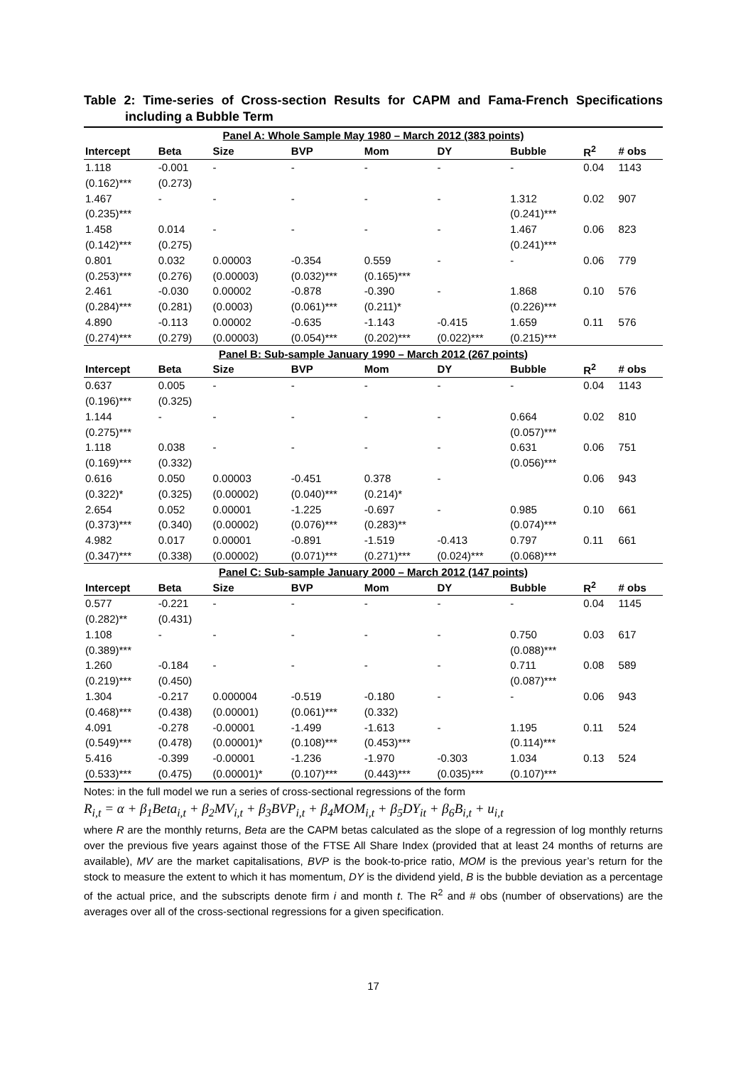Table 2: Time-series of Cross-section Results for CAPM and Fama-French Specifications including a Bubble Term
| Panel A: Whole Sample May 1980 – March 2012 (383 points) | | | | | | | | |
| Intercept | Beta | Size | BVP | Mom | DY | Bubble | R<sup>2</sup> | # obs |
| 1.118 | -0.001 | - | - | - | - | - | 0.04 | 1143 |
| (0.162)*** | (0.273) | | | | | | | |
| 1.467 | - | - | - | - | - | 1.312 | 0.02 | 907 |
| (0.235)*** | | | | | | (0.241)*** | | |
| 1.458 | 0.014 | - | - | - | - | 1.467 | 0.06 | 823 |
| (0.142)*** | (0.275) | | | | | (0.241)*** | | |
| 0.801 | 0.032 | 0.00003 | -0.354 | 0.559 | - | - | 0.06 | 779 |
| (0.253)*** | (0.276) | (0.00003) | (0.032)*** | (0.165)*** | | | | |
| 2.461 | -0.030 | 0.00002 | -0.878 | -0.390 | - | 1.868 | 0.10 | 576 |
| (0.284)*** | (0.281) | (0.0003) | (0.061)*** | (0.211)* | | (0.226)*** | | |
| 4.890 | -0.113 | 0.00002 | -0.635 | -1.143 | -0.415 | 1.659 | 0.11 | 576 |
| (0.274)*** | (0.279) | (0.00003) | (0.054)*** | (0.202)*** | (0.022)*** | (0.215)*** | | |
| Panel B: Sub-sample January 1990 – March 2012 (267 points) | | | | | | | | |
| Intercept | Beta | Size | BVP | Mom | DY | Bubble | R<sup>2</sup> | # obs |
| 0.637 | 0.005 | - | - | - | - | - | 0.04 | 1143 |
| (0.196)*** | (0.325) | | | | | | | |
| 1.144 | - | - | - | - | - | 0.664 | 0.02 | 810 |
| (0.275)*** | | | | | | (0.057)*** | | |
| 1.118 | 0.038 | - | - | - | - | 0.631 | 0.06 | 751 |
| (0.169)*** | (0.332) | | | | | (0.056)*** | | |
| 0.616 | 0.050 | 0.00003 | -0.451 | 0.378 | - | | 0.06 | 943 |
| (0.322)* | (0.325) | (0.00002) | (0.040)*** | (0.214)* | | | | |
| 2.654 | 0.052 | 0.00001 | -1.225 | -0.697 | - | 0.985 | 0.10 | 661 |
| (0.373)*** | (0.340) | (0.00002) | (0.076)*** | (0.283)** | | (0.074)*** | | |
| 4.982 | 0.017 | 0.00001 | -0.891 | -1.519 | -0.413 | 0.797 | 0.11 | 661 |
| (0.347)*** | (0.338) | (0.00002) | (0.071)*** | (0.271)*** | (0.024)*** | (0.068)*** | | |
| Panel C: Sub-sample January 2000 – March 2012 (147 points) | | | | | | | | |
| Intercept | Beta | Size | BVP | Mom | DY | Bubble | R<sup>2</sup> | # obs |
| 0.577 | -0.221 | - | - | - | - | - | 0.04 | 1145 |
| (0.282)** | (0.431) | | | | | | | |
| 1.108 | - | - | - | - | - | 0.750 | 0.03 | 617 |
| (0.389)*** | | | | | | (0.088)*** | | |
| 1.260 | -0.184 | - | - | - | - | 0.711 | 0.08 | 589 |
| (0.219)*** | (0.450) | | | | | (0.087)*** | | |
| 1.304 | -0.217 | 0.000004 | -0.519 | -0.180 | - | - | 0.06 | 943 |
| (0.468)*** | (0.438) | (0.00001) | (0.061)*** | (0.332) | | | | |
| 4.091 | -0.278 | -0.00001 | -1.499 | -1.613 | - | 1.195 | 0.11 | 524 |
| (0.549)*** | (0.478) | (0.00001)* | (0.108)*** | (0.453)*** | | (0.114)*** | | |
| 5.416 | -0.399 | -0.00001 | -1.236 | -1.970 | -0.303 | 1.034 | 0.13 | 524 |
| (0.533)*** | (0.475) | (0.00001)* | (0.107)*** | (0.443)*** | (0.035)*** | (0.107)*** | | |
Notes: in the full model we run a series of cross-sectional regressions of the form
R<sub>i,t</sub> = α + β<sub>1</sub>Beta<sub>i,t</sub> + β<sub>2</sub>MV<sub>i,t</sub> + β<sub>3</sub>BVP<sub>i,t</sub> + β<sub>4</sub>MOM<sub>i,t</sub> + β<sub>5</sub>DY<sub>it</sub> + β<sub>6</sub>B<sub>i,t</sub> + u<sub>i,t</sub>
where R are the monthly returns, Beta are the CAPM betas calculated as the slope of a regression of log monthly returns over the previous five years against those of the FTSE All Share Index (provided that at least 24 months of returns are available), MV are the market capitalisations, BVP is the book-to-price ratio, MOM is the previous year’s return for the stock to measure the extent to which it has momentum, DY is the dividend yield, B is the bubble deviation as a percentage of the actual price, and the subscripts denote firm i and month t. The R<sup>2</sup> and # obs (number of observations) are the averages over all of the cross-sectional regressions for a given specification.
17